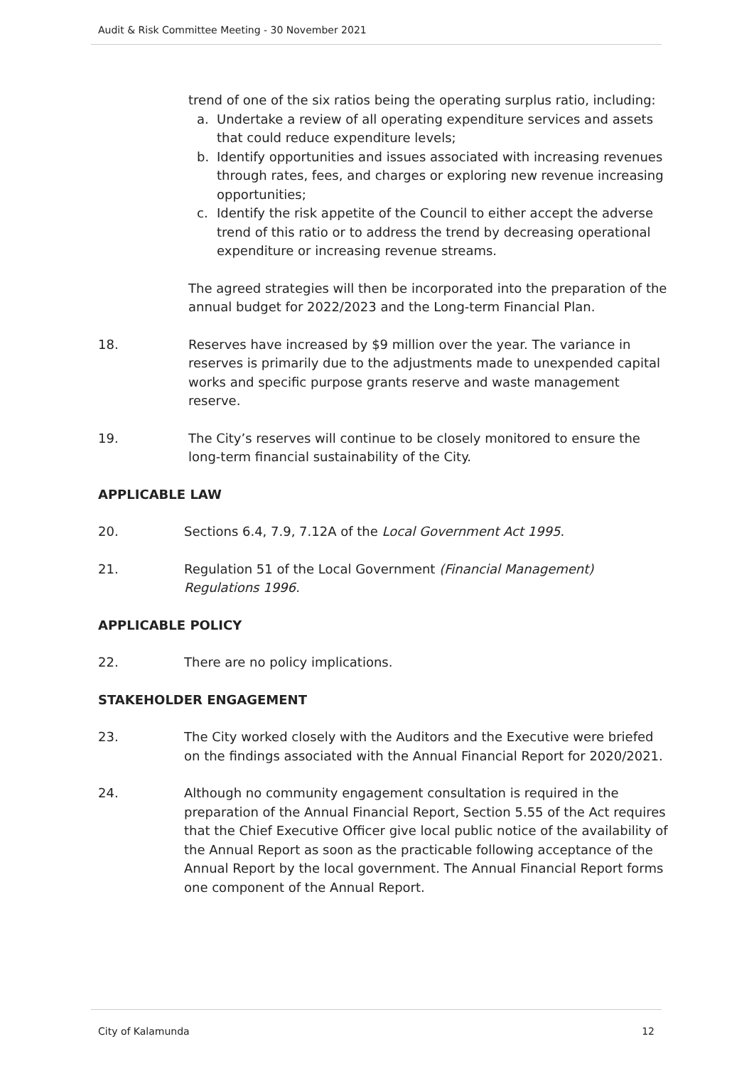Audit & Risk Committee Meeting - 30 November 2021
trend of one of the six ratios being the operating surplus ratio, including:
a. Undertake a review of all operating expenditure services and assets that could reduce expenditure levels;
b. Identify opportunities and issues associated with increasing revenues through rates, fees, and charges or exploring new revenue increasing opportunities;
c. Identify the risk appetite of the Council to either accept the adverse trend of this ratio or to address the trend by decreasing operational expenditure or increasing revenue streams.
The agreed strategies will then be incorporated into the preparation of the annual budget for 2022/2023 and the Long-term Financial Plan.
18. Reserves have increased by $9 million over the year. The variance in reserves is primarily due to the adjustments made to unexpended capital works and specific purpose grants reserve and waste management reserve.
19. The City’s reserves will continue to be closely monitored to ensure the long-term financial sustainability of the City.
APPLICABLE LAW
20. Sections 6.4, 7.9, 7.12A of the Local Government Act 1995.
21. Regulation 51 of the Local Government (Financial Management) Regulations 1996.
APPLICABLE POLICY
22. There are no policy implications.
STAKEHOLDER ENGAGEMENT
23. The City worked closely with the Auditors and the Executive were briefed on the findings associated with the Annual Financial Report for 2020/2021.
24. Although no community engagement consultation is required in the preparation of the Annual Financial Report, Section 5.55 of the Act requires that the Chief Executive Officer give local public notice of the availability of the Annual Report as soon as the practicable following acceptance of the Annual Report by the local government. The Annual Financial Report forms one component of the Annual Report.
City of Kalamunda 12